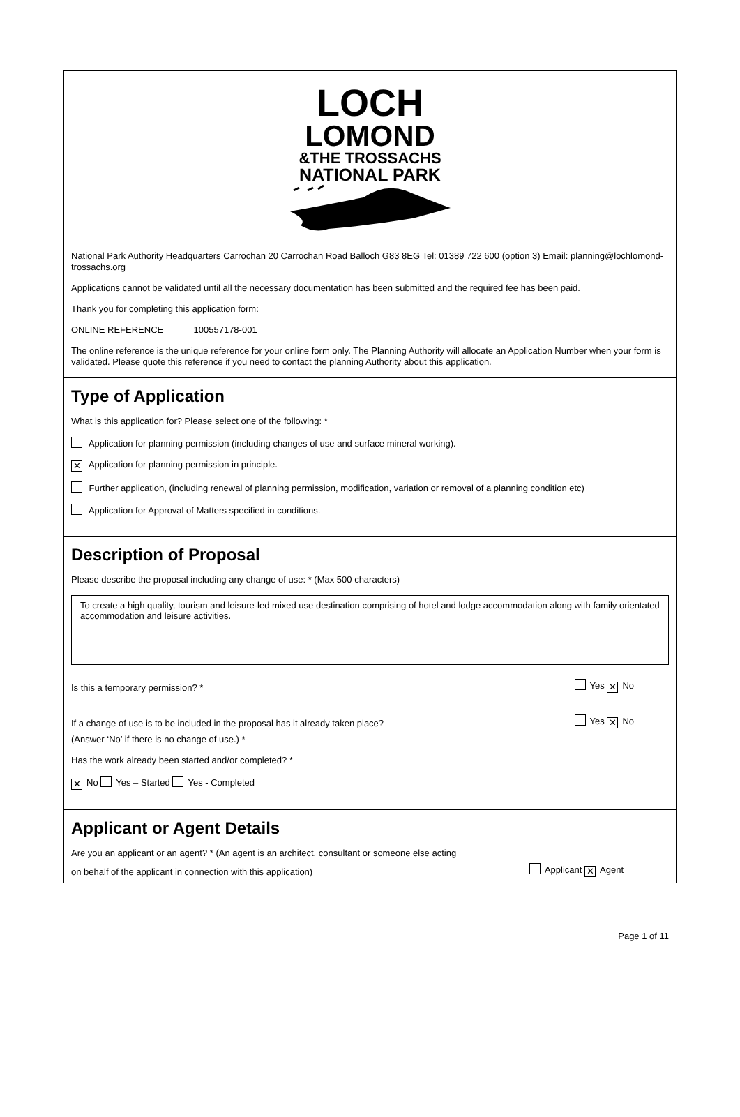LOCH
LOMOND
&THE TROSSACHS
NATIONAL PARK
National Park Authority Headquarters Carrochan 20 Carrochan Road Balloch G83 8EG Tel: 01389 722 600 (option 3) Email: planning@lochlomond-trossachs.org
Applications cannot be validated until all the necessary documentation has been submitted and the required fee has been paid.
Thank you for completing this application form:
ONLINE REFERENCE 100557178-001
The online reference is the unique reference for your online form only. The Planning Authority will allocate an Application Number when your form is validated. Please quote this reference if you need to contact the planning Authority about this application.
Type of Application
What is this application for? Please select one of the following: *
Application for planning permission (including changes of use and surface mineral working).
✕ Application for planning permission in principle.
Further application, (including renewal of planning permission, modification, variation or removal of a planning condition etc)
Application for Approval of Matters specified in conditions.
Description of Proposal
Please describe the proposal including any change of use: * (Max 500 characters)
To create a high quality, tourism and leisure-led mixed use destination comprising of hotel and lodge accommodation along with family orientated accommodation and leisure activities.
Is this a temporary permission? * Yes ✕ No
If a change of use is to be included in the proposal has it already taken place? Yes ✕ No
(Answer ‘No’ if there is no change of use.) *
Has the work already been started and/or completed? *
✕ No Yes – Started Yes - Completed
Applicant or Agent Details
Are you an applicant or an agent? * (An agent is an architect, consultant or someone else acting
on behalf of the applicant in connection with this application) Applicant ✕ Agent
Page 1 of 11